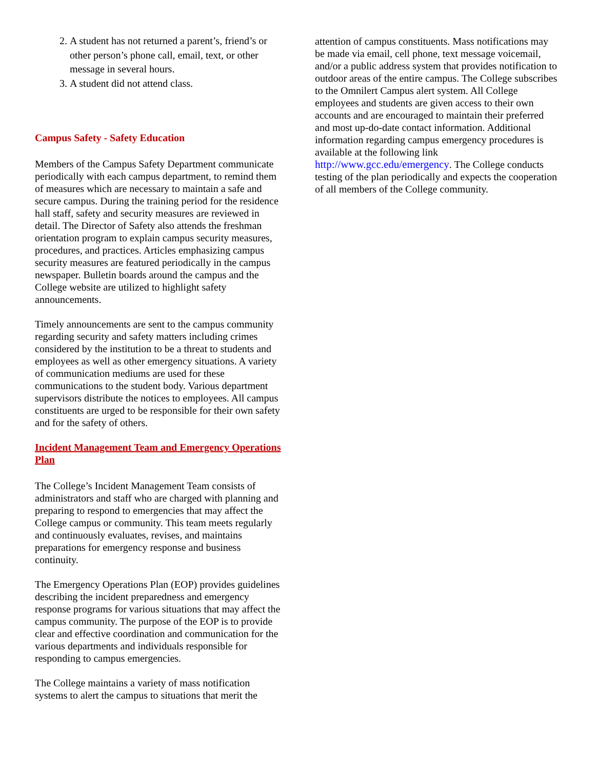2. A student has not returned a parent’s, friend’s or other person’s phone call, email, text, or other message in several hours.
3. A student did not attend class.
Campus Safety - Safety Education
Members of the Campus Safety Department communicate periodically with each campus department, to remind them of measures which are necessary to maintain a safe and secure campus. During the training period for the residence hall staff, safety and security measures are reviewed in detail. The Director of Safety also attends the freshman orientation program to explain campus security measures, procedures, and practices. Articles emphasizing campus security measures are featured periodically in the campus newspaper. Bulletin boards around the campus and the College website are utilized to highlight safety announcements.
Timely announcements are sent to the campus community regarding security and safety matters including crimes considered by the institution to be a threat to students and employees as well as other emergency situations. A variety of communication mediums are used for these communications to the student body. Various department supervisors distribute the notices to employees. All campus constituents are urged to be responsible for their own safety and for the safety of others.
Incident Management Team and Emergency Operations Plan
The College’s Incident Management Team consists of administrators and staff who are charged with planning and preparing to respond to emergencies that may affect the College campus or community. This team meets regularly and continuously evaluates, revises, and maintains preparations for emergency response and business continuity.
The Emergency Operations Plan (EOP) provides guidelines describing the incident preparedness and emergency response programs for various situations that may affect the campus community. The purpose of the EOP is to provide clear and effective coordination and communication for the various departments and individuals responsible for responding to campus emergencies.
The College maintains a variety of mass notification systems to alert the campus to situations that merit the
attention of campus constituents. Mass notifications may be made via email, cell phone, text message voicemail, and/or a public address system that provides notification to outdoor areas of the entire campus. The College subscribes to the Omnilert Campus alert system. All College employees and students are given access to their own accounts and are encouraged to maintain their preferred and most up-do-date contact information. Additional information regarding campus emergency procedures is available at the following link http://www.gcc.edu/emergency. The College conducts testing of the plan periodically and expects the cooperation of all members of the College community.